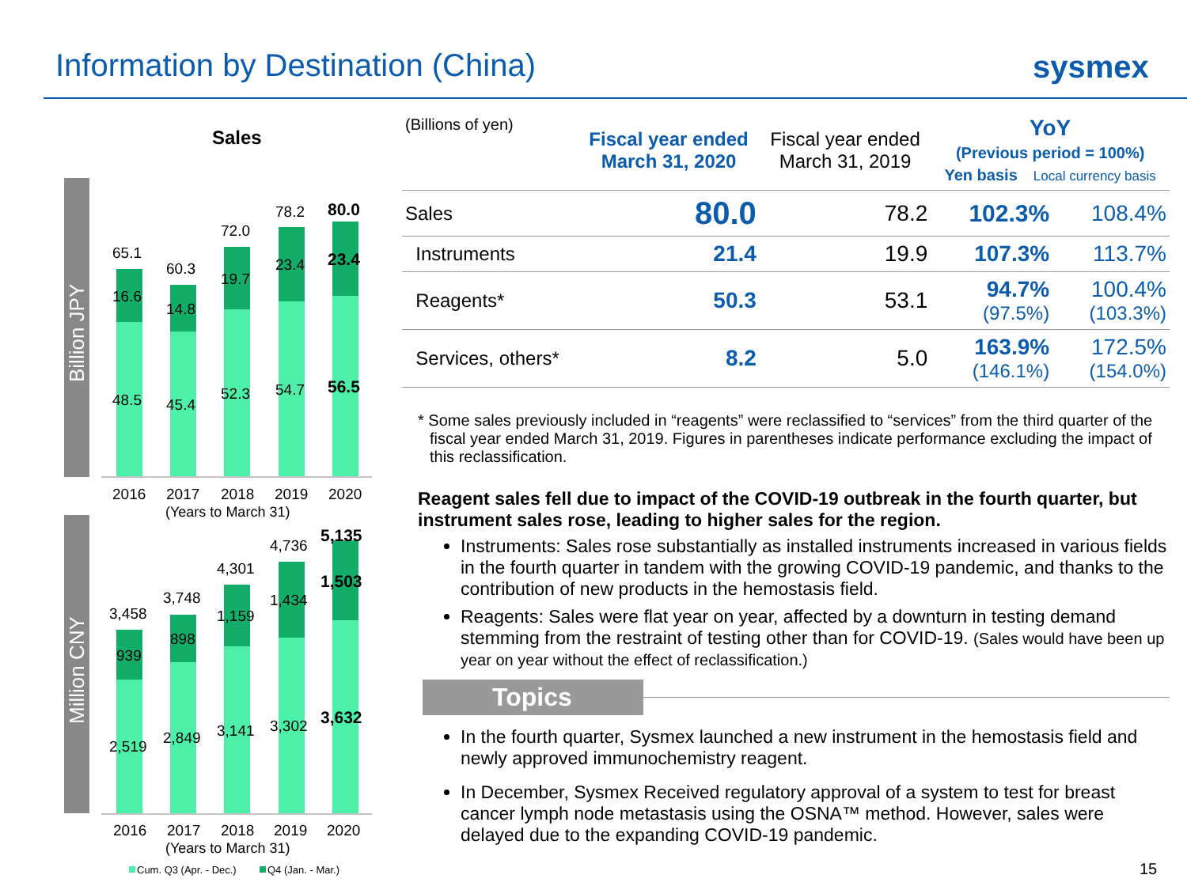Information by Destination (China)
sysmex
Sales
Billion JPY
Million CNY
65.1
60.3
72.0
78.2
80.0
16.6
14.8
19.7
23.4
23.4
48.5
45.4
52.3
54.7
56.5
2016
2017
2018
2019
2020
(Years to March 31)
3,458
3,748
4,301
4,736
5,135
939
898
1,159
1,434
1,503
2,519
2,849
3,141
3,302
3,632
2016
2017
2018
2019
2020
(Years to March 31)
Cum. Q3 (Apr. - Dec.)
Q4 (Jan. - Mar.)
| (Billions of yen) | Fiscal year ended March 31, 2020 | Fiscal year ended March 31, 2019 | YoY (Previous period = 100%) Yen basis Local currency basis | |
| --- | --- | --- | --- | --- |
| Sales | 80.0 | 78.2 | 102.3% | 108.4% |
| Instruments | 21.4 | 19.9 | 107.3% | 113.7% |
| Reagents* | 50.3 | 53.1 | 94.7% (97.5%) | 100.4% (103.3%) |
| Services, others* | 8.2 | 5.0 | 163.9% (146.1%) | 172.5% (154.0%) |
* Some sales previously included in “reagents” were reclassified to “services” from the third quarter of the fiscal year ended March 31, 2019. Figures in parentheses indicate performance excluding the impact of this reclassification.
Reagent sales fell due to impact of the COVID-19 outbreak in the fourth quarter, but instrument sales rose, leading to higher sales for the region.
Instruments: Sales rose substantially as installed instruments increased in various fields in the fourth quarter in tandem with the growing COVID-19 pandemic, and thanks to the contribution of new products in the hemostasis field.
Reagents: Sales were flat year on year, affected by a downturn in testing demand stemming from the restraint of testing other than for COVID-19. (Sales would have been up year on year without the effect of reclassification.)
Topics
In the fourth quarter, Sysmex launched a new instrument in the hemostasis field and newly approved immunochemistry reagent.
In December, Sysmex Received regulatory approval of a system to test for breast cancer lymph node metastasis using the OSNA™ method. However, sales were delayed due to the expanding COVID-19 pandemic.
15